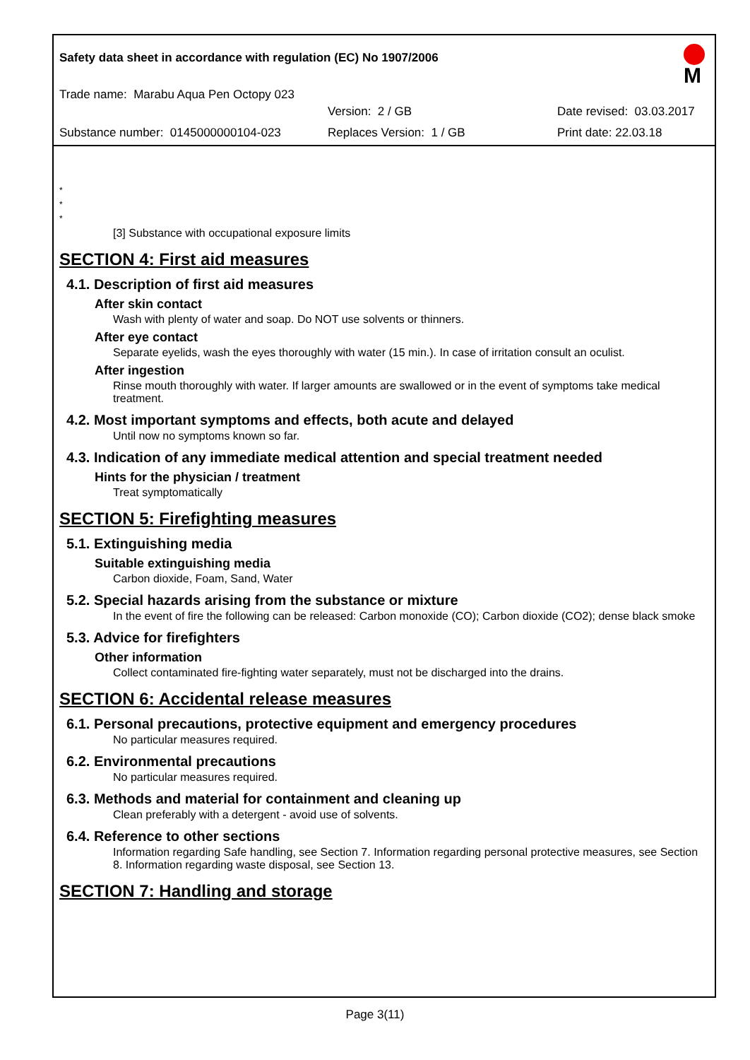Safety data sheet in accordance with regulation (EC) No 1907/2006
M
Trade name: Marabu Aqua Pen Octopy 023
Version: 2 / GB Date revised: 03.03.2017
Substance number: 0145000000104-023 Replaces Version: 1 / GB Print date: 22.03.18
*
*
*
[3] Substance with occupational exposure limits
SECTION 4: First aid measures
4.1. Description of first aid measures
After skin contact
Wash with plenty of water and soap. Do NOT use solvents or thinners.
After eye contact
Separate eyelids, wash the eyes thoroughly with water (15 min.). In case of irritation consult an oculist.
After ingestion
Rinse mouth thoroughly with water. If larger amounts are swallowed or in the event of symptoms take medical treatment.
4.2. Most important symptoms and effects, both acute and delayed
Until now no symptoms known so far.
4.3. Indication of any immediate medical attention and special treatment needed
Hints for the physician / treatment
Treat symptomatically
SECTION 5: Firefighting measures
5.1. Extinguishing media
Suitable extinguishing media
Carbon dioxide, Foam, Sand, Water
5.2. Special hazards arising from the substance or mixture
In the event of fire the following can be released: Carbon monoxide (CO); Carbon dioxide (CO2); dense black smoke
5.3. Advice for firefighters
Other information
Collect contaminated fire-fighting water separately, must not be discharged into the drains.
SECTION 6: Accidental release measures
6.1. Personal precautions, protective equipment and emergency procedures
No particular measures required.
6.2. Environmental precautions
No particular measures required.
6.3. Methods and material for containment and cleaning up
Clean preferably with a detergent - avoid use of solvents.
6.4. Reference to other sections
Information regarding Safe handling, see Section 7. Information regarding personal protective measures, see Section 8. Information regarding waste disposal, see Section 13.
SECTION 7: Handling and storage
Page 3(11)